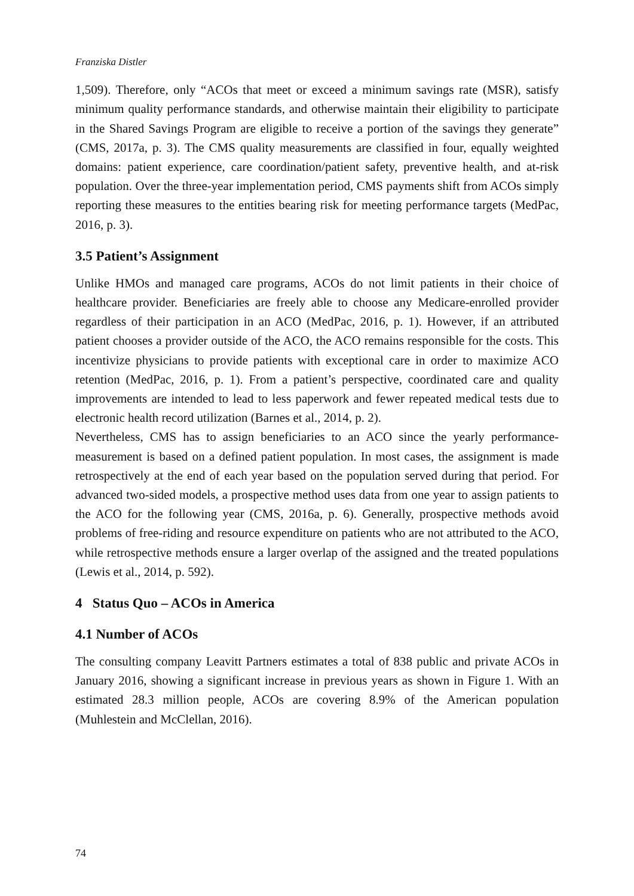Franziska Distler
1,509). Therefore, only “ACOs that meet or exceed a minimum savings rate (MSR), satisfy minimum quality performance standards, and otherwise maintain their eligibility to participate in the Shared Savings Program are eligible to receive a portion of the savings they generate” (CMS, 2017a, p. 3). The CMS quality measurements are classified in four, equally weighted domains: patient experience, care coordination/patient safety, preventive health, and at-risk population. Over the three-year implementation period, CMS payments shift from ACOs simply reporting these measures to the entities bearing risk for meeting performance targets (MedPac, 2016, p. 3).
3.5 Patient’s Assignment
Unlike HMOs and managed care programs, ACOs do not limit patients in their choice of healthcare provider. Beneficiaries are freely able to choose any Medicare-enrolled provider regardless of their participation in an ACO (MedPac, 2016, p. 1). However, if an attributed patient chooses a provider outside of the ACO, the ACO remains responsible for the costs. This incentivize physicians to provide patients with exceptional care in order to maximize ACO retention (MedPac, 2016, p. 1). From a patient’s perspective, coordinated care and quality improvements are intended to lead to less paperwork and fewer repeated medical tests due to electronic health record utilization (Barnes et al., 2014, p. 2).
Nevertheless, CMS has to assign beneficiaries to an ACO since the yearly performance-measurement is based on a defined patient population. In most cases, the assignment is made retrospectively at the end of each year based on the population served during that period. For advanced two-sided models, a prospective method uses data from one year to assign patients to the ACO for the following year (CMS, 2016a, p. 6). Generally, prospective methods avoid problems of free-riding and resource expenditure on patients who are not attributed to the ACO, while retrospective methods ensure a larger overlap of the assigned and the treated populations (Lewis et al., 2014, p. 592).
4 Status Quo – ACOs in America
4.1 Number of ACOs
The consulting company Leavitt Partners estimates a total of 838 public and private ACOs in January 2016, showing a significant increase in previous years as shown in Figure 1. With an estimated 28.3 million people, ACOs are covering 8.9% of the American population (Muhlestein and McClellan, 2016).
74